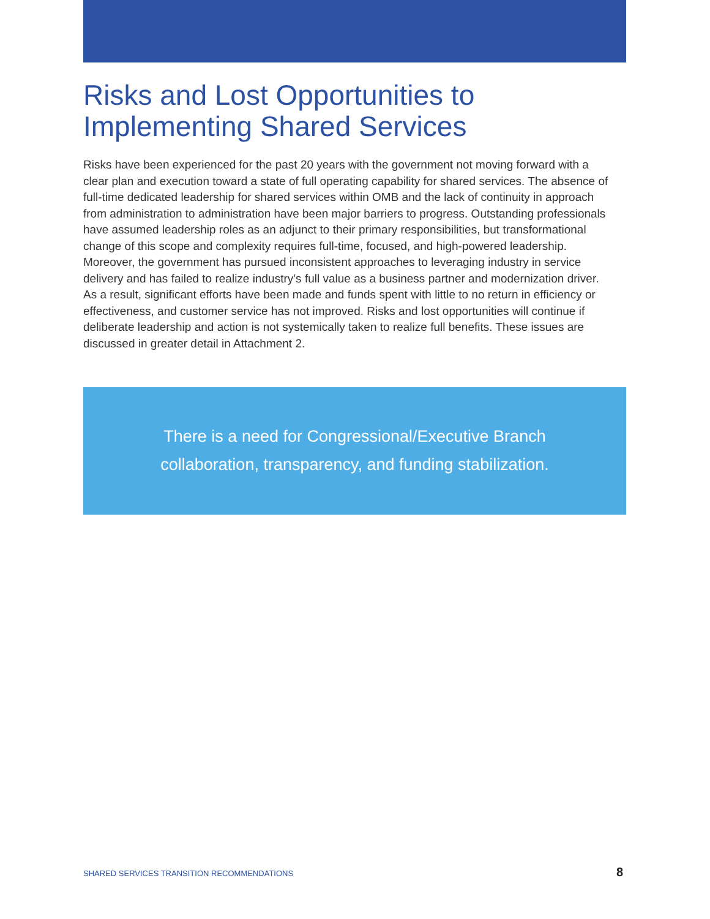Risks and Lost Opportunities to Implementing Shared Services
Risks have been experienced for the past 20 years with the government not moving forward with a clear plan and execution toward a state of full operating capability for shared services. The absence of full-time dedicated leadership for shared services within OMB and the lack of continuity in approach from administration to administration have been major barriers to progress. Outstanding professionals have assumed leadership roles as an adjunct to their primary responsibilities, but transformational change of this scope and complexity requires full-time, focused, and high-powered leadership. Moreover, the government has pursued inconsistent approaches to leveraging industry in service delivery and has failed to realize industry’s full value as a business partner and modernization driver. As a result, significant efforts have been made and funds spent with little to no return in efficiency or effectiveness, and customer service has not improved. Risks and lost opportunities will continue if deliberate leadership and action is not systemically taken to realize full benefits. These issues are discussed in greater detail in Attachment 2.
There is a need for Congressional/Executive Branch
collaboration, transparency, and funding stabilization.
SHARED SERVICES TRANSITION RECOMMENDATIONS 8